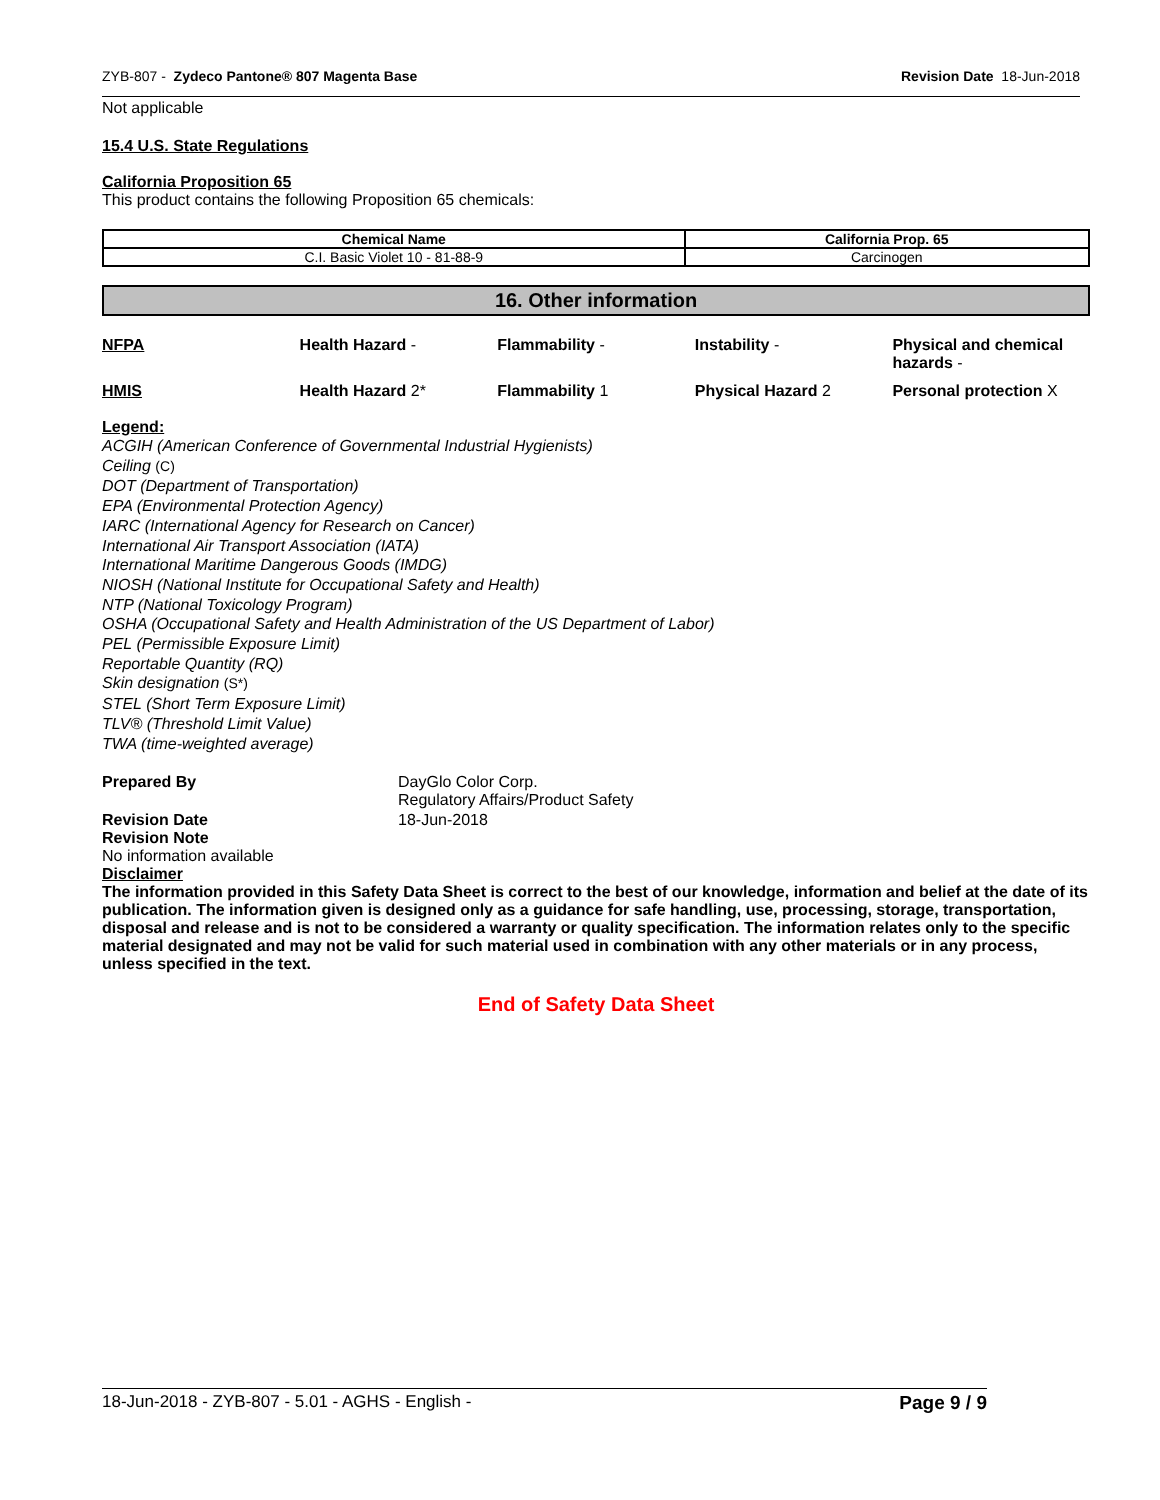ZYB-807 - Zydeco Pantone® 807 Magenta Base Revision Date 18-Jun-2018
Not applicable
15.4 U.S. State Regulations
California Proposition 65
This product contains the following Proposition 65 chemicals:
| Chemical Name | California Prop. 65 |
| --- | --- |
| C.I. Basic Violet 10 - 81-88-9 | Carcinogen |
16. Other information
| NFPA | Health Hazard - | Flammability - | Instability - | Physical and chemical hazards - |
| HMIS | Health Hazard 2* | Flammability 1 | Physical Hazard 2 | Personal protection X |
Legend:
ACGIH (American Conference of Governmental Industrial Hygienists)
Ceiling (C)
DOT (Department of Transportation)
EPA (Environmental Protection Agency)
IARC (International Agency for Research on Cancer)
International Air Transport Association (IATA)
International Maritime Dangerous Goods (IMDG)
NIOSH (National Institute for Occupational Safety and Health)
NTP (National Toxicology Program)
OSHA (Occupational Safety and Health Administration of the US Department of Labor)
PEL (Permissible Exposure Limit)
Reportable Quantity (RQ)
Skin designation (S*)
STEL (Short Term Exposure Limit)
TLV® (Threshold Limit Value)
TWA (time-weighted average)
Prepared By DayGlo Color Corp.
Regulatory Affairs/Product Safety
Revision Date 18-Jun-2018
Revision Note
No information available
Disclaimer
The information provided in this Safety Data Sheet is correct to the best of our knowledge, information and belief at the date of its publication. The information given is designed only as a guidance for safe handling, use, processing, storage, transportation, disposal and release and is not to be considered a warranty or quality specification. The information relates only to the specific material designated and may not be valid for such material used in combination with any other materials or in any process, unless specified in the text.
End of Safety Data Sheet
18-Jun-2018 - ZYB-807 - 5.01 - AGHS - English - Page 9 / 9